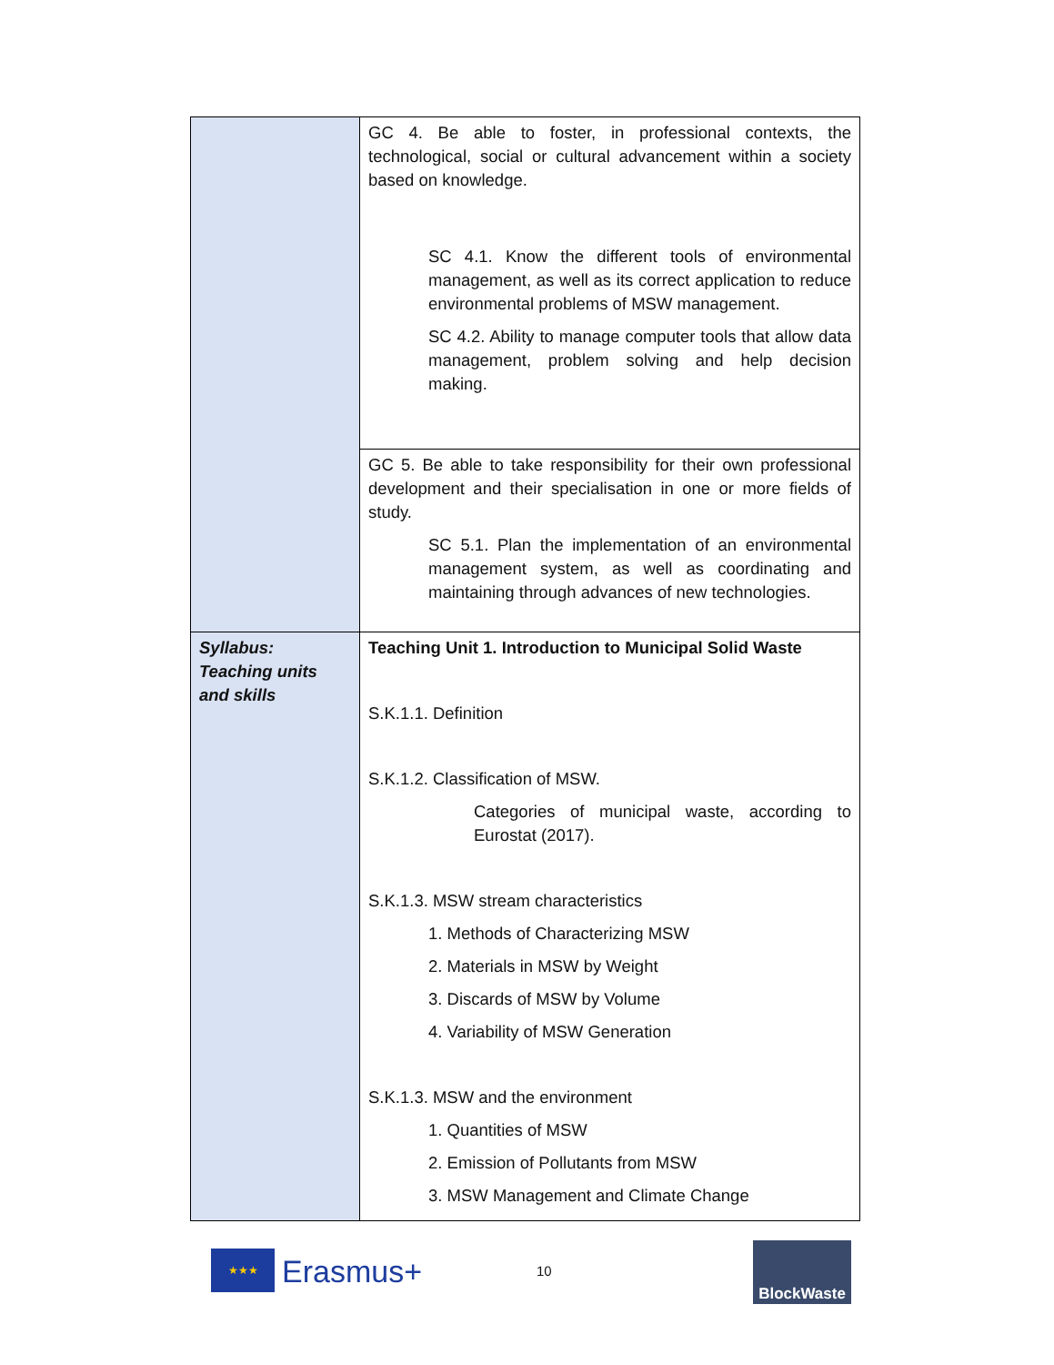| | GC 4. Be able to foster, in professional contexts, the technological, social or cultural advancement within a society based on knowledge. SC 4.1. Know the different tools of environmental management, as well as its correct application to reduce environmental problems of MSW management. SC 4.2. Ability to manage computer tools that allow data management, problem solving and help decision making. |
| | GC 5. Be able to take responsibility for their own professional development and their specialisation in one or more fields of study. SC 5.1. Plan the implementation of an environmental management system, as well as coordinating and maintaining through advances of new technologies. |
| Syllabus: Teaching units and skills | Teaching Unit 1. Introduction to Municipal Solid Waste S.K.1.1. Definition S.K.1.2. Classification of MSW. Categories of municipal waste, according to Eurostat (2017). S.K.1.3. MSW stream characteristics 1. Methods of Characterizing MSW 2. Materials in MSW by Weight 3. Discards of MSW by Volume 4. Variability of MSW Generation S.K.1.3. MSW and the environment 1. Quantities of MSW 2. Emission of Pollutants from MSW 3. MSW Management and Climate Change |
★★★ Erasmus+ 10
BlockWaste